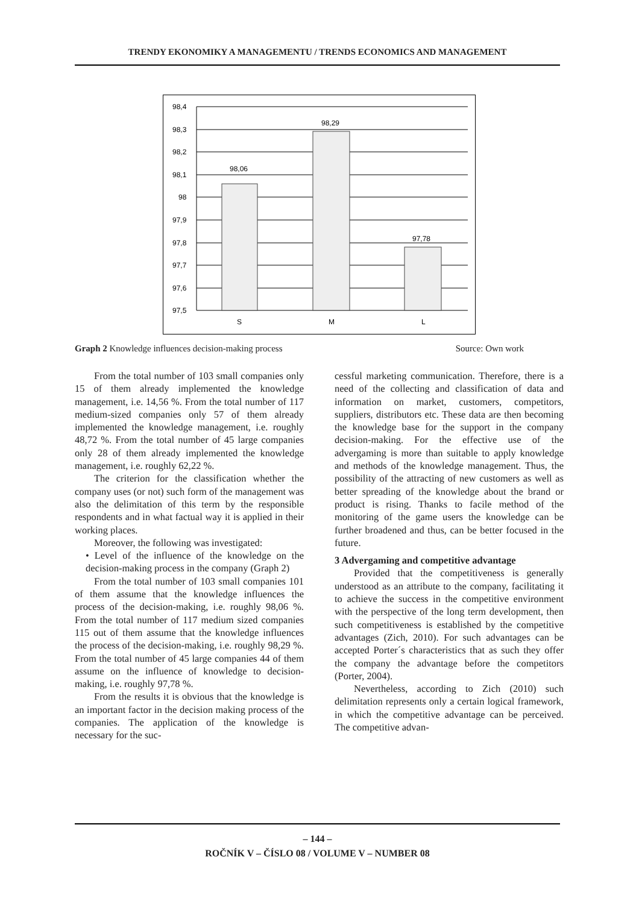TRENDY EKONOMIKY A MANAGEMENTU / TRENDS ECONOMICS AND MANAGEMENT
98,4
98,3
98,2
98,1
98
97,9
97,8
97,7
97,6
97,5
98,06
98,29
97,78
S
M
L
Graph 2 Knowledge influences decision-making process Source: Own work
From the total number of 103 small companies only 15 of them already implemented the knowledge management, i.e. 14,56 %. From the total number of 117 medium-sized companies only 57 of them already implemented the knowledge management, i.e. roughly 48,72 %. From the total number of 45 large companies only 28 of them already implemented the knowledge management, i.e. roughly 62,22 %.
The criterion for the classification whether the company uses (or not) such form of the management was also the delimitation of this term by the responsible respondents and in what factual way it is applied in their working places.
Moreover, the following was investigated:
• Level of the influence of the knowledge on the decision-making process in the company (Graph 2)
From the total number of 103 small companies 101 of them assume that the knowledge influences the process of the decision-making, i.e. roughly 98,06 %. From the total number of 117 medium sized companies 115 out of them assume that the knowledge influences the process of the decision-making, i.e. roughly 98,29 %. From the total number of 45 large companies 44 of them assume on the influence of knowledge to decision-making, i.e. roughly 97,78 %.
From the results it is obvious that the knowledge is an important factor in the decision making process of the companies. The application of the knowledge is necessary for the suc-
cessful marketing communication. Therefore, there is a need of the collecting and classification of data and information on market, customers, competitors, suppliers, distributors etc. These data are then becoming the knowledge base for the support in the company decision-making. For the effective use of the advergaming is more than suitable to apply knowledge and methods of the knowledge management. Thus, the possibility of the attracting of new customers as well as better spreading of the knowledge about the brand or product is rising. Thanks to facile method of the monitoring of the game users the knowledge can be further broadened and thus, can be better focused in the future.
3 Advergaming and competitive advantage
Provided that the competitiveness is generally understood as an attribute to the company, facilitating it to achieve the success in the competitive environment with the perspective of the long term development, then such competitiveness is established by the competitive advantages (Zich, 2010). For such advantages can be accepted Porter´s characteristics that as such they offer the company the advantage before the competitors (Porter, 2004).
Nevertheless, according to Zich (2010) such delimitation represents only a certain logical framework, in which the competitive advantage can be perceived. The competitive advan-
– 144 –
ROČNÍK V – ČÍSLO 08 / VOLUME V – NUMBER 08